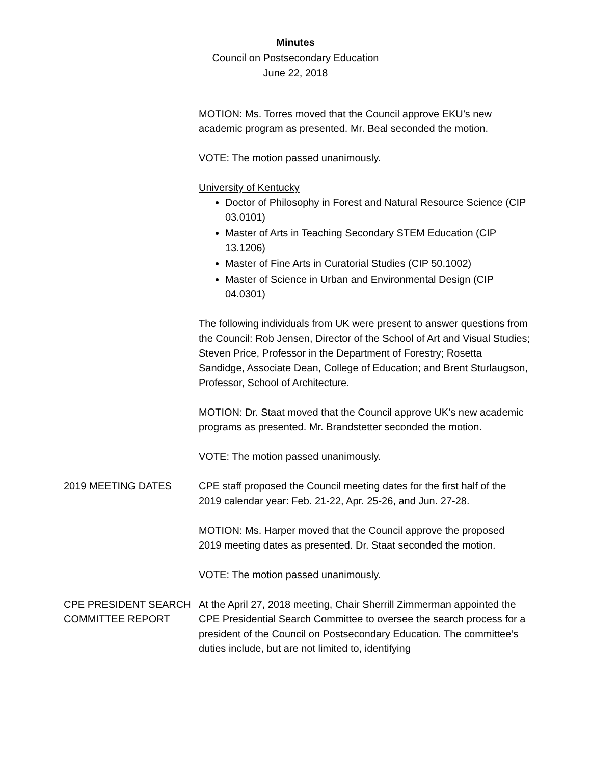Minutes
Council on Postsecondary Education
June 22, 2018
MOTION: Ms. Torres moved that the Council approve EKU’s new academic program as presented. Mr. Beal seconded the motion.
VOTE: The motion passed unanimously.
University of Kentucky
Doctor of Philosophy in Forest and Natural Resource Science (CIP 03.0101)
Master of Arts in Teaching Secondary STEM Education (CIP 13.1206)
Master of Fine Arts in Curatorial Studies (CIP 50.1002)
Master of Science in Urban and Environmental Design (CIP 04.0301)
The following individuals from UK were present to answer questions from the Council: Rob Jensen, Director of the School of Art and Visual Studies; Steven Price, Professor in the Department of Forestry; Rosetta Sandidge, Associate Dean, College of Education; and Brent Sturlaugson, Professor, School of Architecture.
MOTION: Dr. Staat moved that the Council approve UK’s new academic programs as presented. Mr. Brandstetter seconded the motion.
VOTE: The motion passed unanimously.
2019 MEETING DATES CPE staff proposed the Council meeting dates for the first half of the 2019 calendar year: Feb. 21-22, Apr. 25-26, and Jun. 27-28.
MOTION: Ms. Harper moved that the Council approve the proposed 2019 meeting dates as presented. Dr. Staat seconded the motion.
VOTE: The motion passed unanimously.
CPE PRESIDENT SEARCH COMMITTEE REPORT
At the April 27, 2018 meeting, Chair Sherrill Zimmerman appointed the CPE Presidential Search Committee to oversee the search process for a president of the Council on Postsecondary Education. The committee’s duties include, but are not limited to, identifying